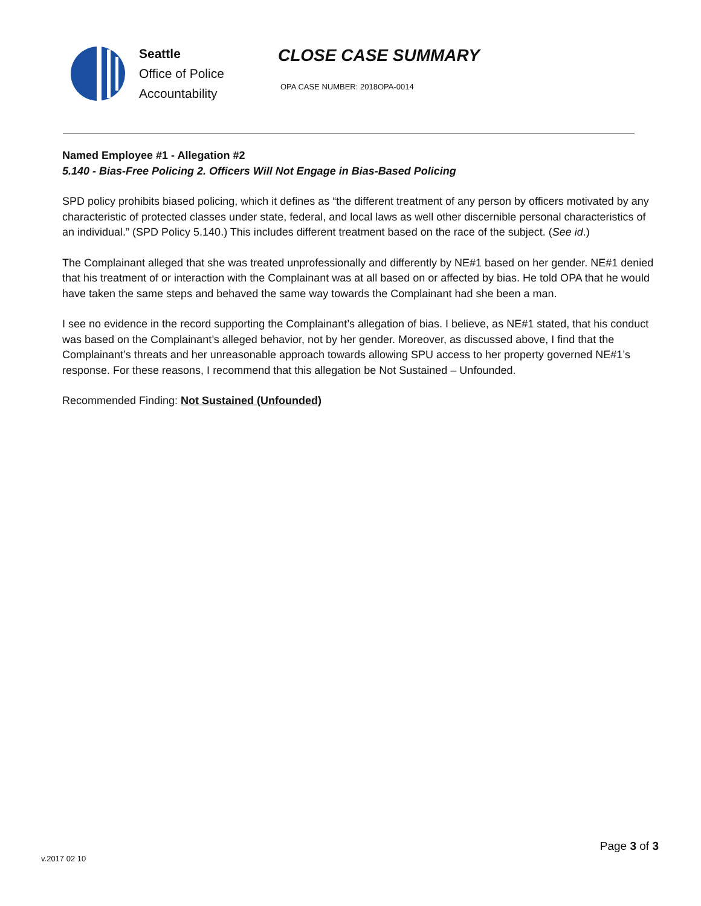Seattle
Office of Police
Accountability
CLOSE CASE SUMMARY
OPA CASE NUMBER: 2018OPA-0014
Named Employee #1 - Allegation #2
5.140 - Bias-Free Policing 2. Officers Will Not Engage in Bias-Based Policing
SPD policy prohibits biased policing, which it defines as “the different treatment of any person by officers motivated by any characteristic of protected classes under state, federal, and local laws as well other discernible personal characteristics of an individual.” (SPD Policy 5.140.) This includes different treatment based on the race of the subject. (See id.)
The Complainant alleged that she was treated unprofessionally and differently by NE#1 based on her gender. NE#1 denied that his treatment of or interaction with the Complainant was at all based on or affected by bias. He told OPA that he would have taken the same steps and behaved the same way towards the Complainant had she been a man.
I see no evidence in the record supporting the Complainant’s allegation of bias. I believe, as NE#1 stated, that his conduct was based on the Complainant’s alleged behavior, not by her gender. Moreover, as discussed above, I find that the Complainant’s threats and her unreasonable approach towards allowing SPU access to her property governed NE#1’s response. For these reasons, I recommend that this allegation be Not Sustained – Unfounded.
Recommended Finding: Not Sustained (Unfounded)
Page 3 of 3
v.2017 02 10